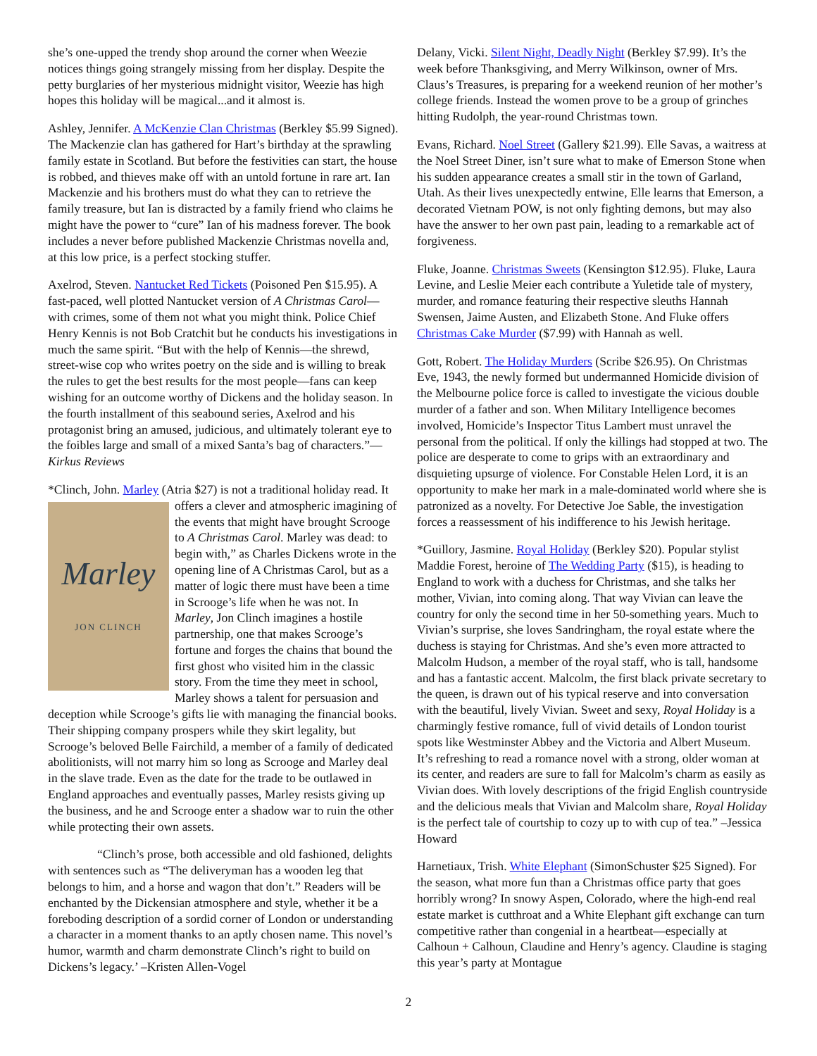she’s one-upped the trendy shop around the corner when Weezie notices things going strangely missing from her display. Despite the petty burglaries of her mysterious midnight visitor, Weezie has high hopes this holiday will be magical...and it almost is.
Ashley, Jennifer. A McKenzie Clan Christmas (Berkley $5.99 Signed). The Mackenzie clan has gathered for Hart’s birthday at the sprawling family estate in Scotland. But before the festivities can start, the house is robbed, and thieves make off with an untold fortune in rare art. Ian Mackenzie and his brothers must do what they can to retrieve the family treasure, but Ian is distracted by a family friend who claims he might have the power to “cure” Ian of his madness forever. The book includes a never before published Mackenzie Christmas novella and, at this low price, is a perfect stocking stuffer.
Axelrod, Steven. Nantucket Red Tickets (Poisoned Pen $15.95). A fast-paced, well plotted Nantucket version of A Christmas Carol—with crimes, some of them not what you might think. Police Chief Henry Kennis is not Bob Cratchit but he conducts his investigations in much the same spirit. “But with the help of Kennis—the shrewd, street-wise cop who writes poetry on the side and is willing to break the rules to get the best results for the most people—fans can keep wishing for an outcome worthy of Dickens and the holiday season. In the fourth installment of this seabound series, Axelrod and his protagonist bring an amused, judicious, and ultimately tolerant eye to the foibles large and small of a mixed Santa’s bag of characters.”—Kirkus Reviews
*Clinch, John. Marley (Atria $27) is not a traditional holiday
Marley
JON CLINCH
read. It offers a clever and atmospheric imagining of the events that might have brought Scrooge to A Christmas Carol. Marley was dead: to begin with,” as Charles Dickens wrote in the opening line of A Christmas Carol, but as a matter of logic there must have been a time in Scrooge’s life when he was not. In Marley, Jon Clinch imagines a hostile partnership, one that makes Scrooge’s fortune and forges the chains that bound the first ghost who visited him in the classic story. From the time they meet in school, Marley shows a talent for persuasion and deception while Scrooge’s gifts lie with managing the financial books. Their shipping company prospers while they skirt legality, but Scrooge’s beloved Belle Fairchild, a member of a family of dedicated abolitionists, will not marry him so long as Scrooge and Marley deal in the slave trade. Even as the date for the trade to be outlawed in England approaches and eventually passes, Marley resists giving up the business, and he and Scrooge enter a shadow war to ruin the other while protecting their own assets.
“Clinch’s prose, both accessible and old fashioned, delights with sentences such as “The deliveryman has a wooden leg that belongs to him, and a horse and wagon that don’t.” Readers will be enchanted by the Dickensian atmosphere and style, whether it be a foreboding description of a sordid corner of London or understanding a character in a moment thanks to an aptly chosen name. This novel’s humor, warmth and charm demonstrate Clinch’s right to build on Dickens’s legacy.’ –Kristen Allen-Vogel
Delany, Vicki. Silent Night, Deadly Night (Berkley $7.99). It’s the week before Thanksgiving, and Merry Wilkinson, owner of Mrs. Claus’s Treasures, is preparing for a weekend reunion of her mother’s college friends. Instead the women prove to be a group of grinches hitting Rudolph, the year-round Christmas town.
Evans, Richard. Noel Street (Gallery $21.99). Elle Savas, a waitress at the Noel Street Diner, isn’t sure what to make of Emerson Stone when his sudden appearance creates a small stir in the town of Garland, Utah. As their lives unexpectedly entwine, Elle learns that Emerson, a decorated Vietnam POW, is not only fighting demons, but may also have the answer to her own past pain, leading to a remarkable act of forgiveness.
Fluke, Joanne. Christmas Sweets (Kensington $12.95). Fluke, Laura Levine, and Leslie Meier each contribute a Yuletide tale of mystery, murder, and romance featuring their respective sleuths Hannah Swensen, Jaime Austen, and Elizabeth Stone. And Fluke offers Christmas Cake Murder ($7.99) with Hannah as well.
Gott, Robert. The Holiday Murders (Scribe $26.95). On Christmas Eve, 1943, the newly formed but undermanned Homicide division of the Melbourne police force is called to investigate the vicious double murder of a father and son. When Military Intelligence becomes involved, Homicide’s Inspector Titus Lambert must unravel the personal from the political. If only the killings had stopped at two. The police are desperate to come to grips with an extraordinary and disquieting upsurge of violence. For Constable Helen Lord, it is an opportunity to make her mark in a male-dominated world where she is patronized as a novelty. For Detective Joe Sable, the investigation forces a reassessment of his indifference to his Jewish heritage.
*Guillory, Jasmine. Royal Holiday (Berkley $20). Popular stylist Maddie Forest, heroine of The Wedding Party ($15), is heading to England to work with a duchess for Christmas, and she talks her mother, Vivian, into coming along. That way Vivian can leave the country for only the second time in her 50-something years. Much to Vivian’s surprise, she loves Sandringham, the royal estate where the duchess is staying for Christmas. And she’s even more attracted to Malcolm Hudson, a member of the royal staff, who is tall, handsome and has a fantastic accent. Malcolm, the first black private secretary to the queen, is drawn out of his typical reserve and into conversation with the beautiful, lively Vivian. Sweet and sexy, Royal Holiday is a charmingly festive romance, full of vivid details of London tourist spots like Westminster Abbey and the Victoria and Albert Museum. It’s refreshing to read a romance novel with a strong, older woman at its center, and readers are sure to fall for Malcolm’s charm as easily as Vivian does. With lovely descriptions of the frigid English countryside and the delicious meals that Vivian and Malcolm share, Royal Holiday is the perfect tale of courtship to cozy up to with cup of tea.” –Jessica Howard
Harnetiaux, Trish. White Elephant (SimonSchuster $25 Signed). For the season, what more fun than a Christmas office party that goes horribly wrong? In snowy Aspen, Colorado, where the high-end real estate market is cutthroat and a White Elephant gift exchange can turn competitive rather than congenial in a heartbeat—especially at Calhoun + Calhoun, Claudine and Henry’s agency. Claudine is staging this year’s party at Montague
2